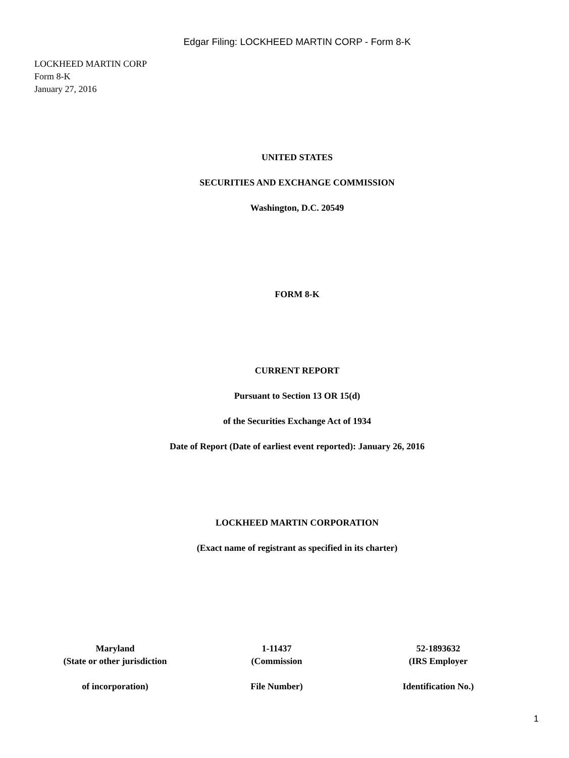Edgar Filing: LOCKHEED MARTIN CORP - Form 8-K
LOCKHEED MARTIN CORP
Form 8-K
January 27, 2016
UNITED STATES
SECURITIES AND EXCHANGE COMMISSION
Washington, D.C. 20549
FORM 8-K
CURRENT REPORT
Pursuant to Section 13 OR 15(d)
of the Securities Exchange Act of 1934
Date of Report (Date of earliest event reported): January 26, 2016
LOCKHEED MARTIN CORPORATION
(Exact name of registrant as specified in its charter)
| Maryland (State or other jurisdiction of incorporation) | 1-11437 (Commission File Number) | 52-1893632 (IRS Employer Identification No.) |
1